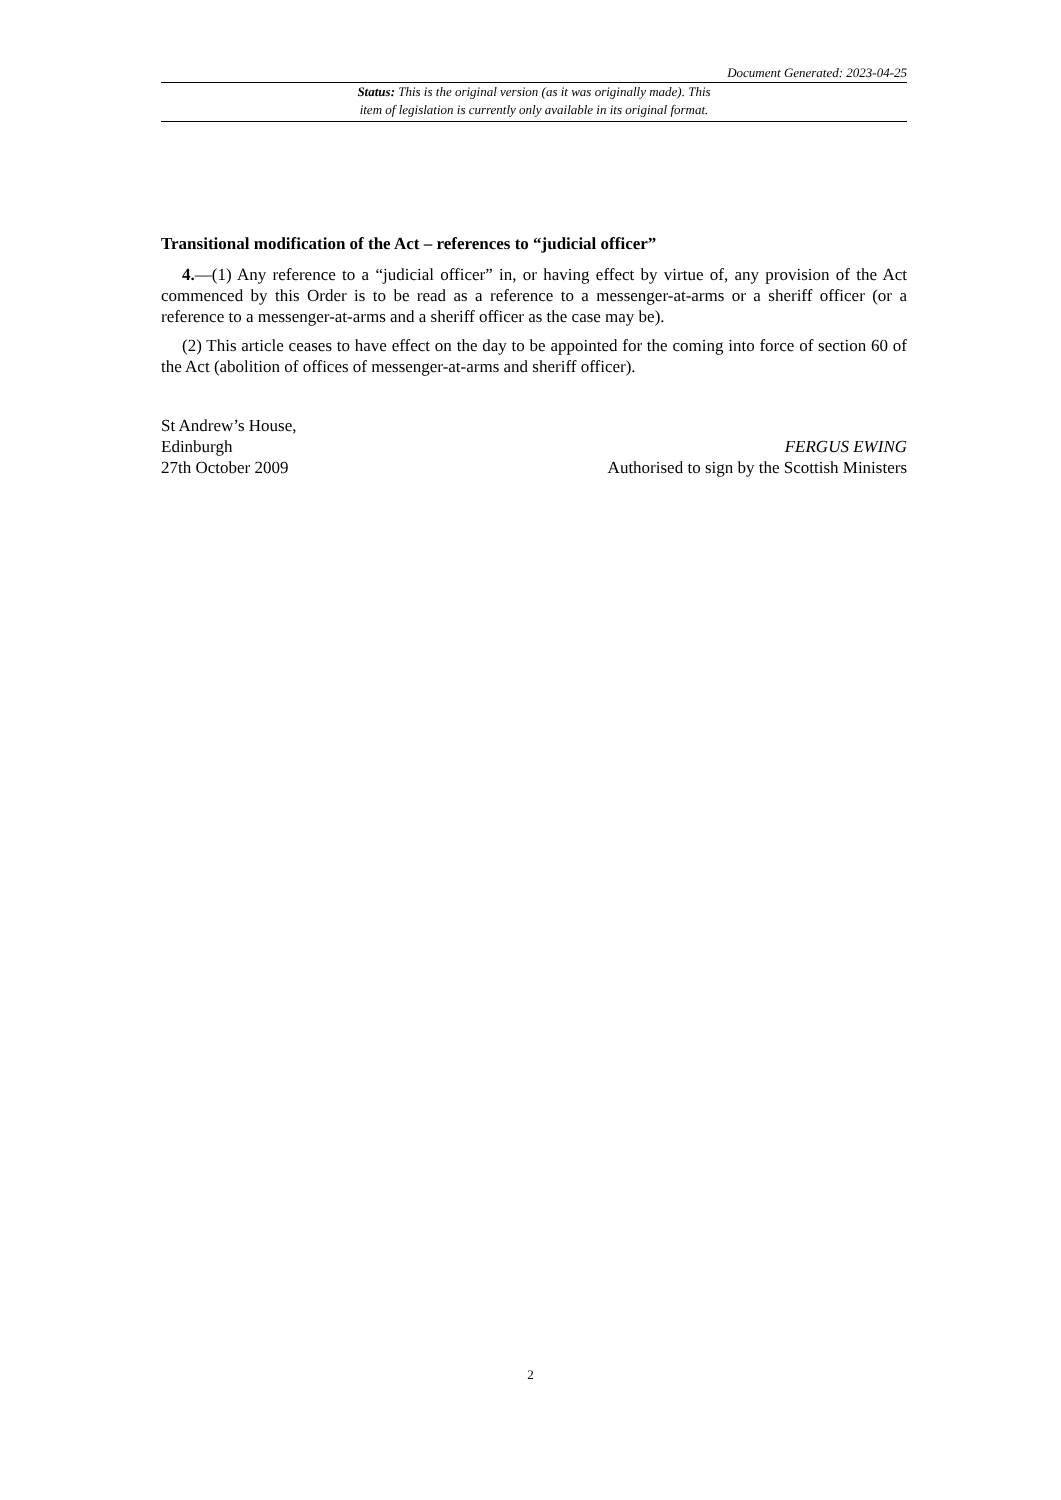Document Generated: 2023-04-25
Status: This is the original version (as it was originally made). This
item of legislation is currently only available in its original format.
Transitional modification of the Act – references to “judicial officer”
4.—(1) Any reference to a “judicial officer” in, or having effect by virtue of, any provision of the Act commenced by this Order is to be read as a reference to a messenger-at-arms or a sheriff officer (or a reference to a messenger-at-arms and a sheriff officer as the case may be).
(2) This article ceases to have effect on the day to be appointed for the coming into force of section 60 of the Act (abolition of offices of messenger-at-arms and sheriff officer).
St Andrew’s House,
Edinburgh
27th October 2009
FERGUS EWING
Authorised to sign by the Scottish Ministers
2